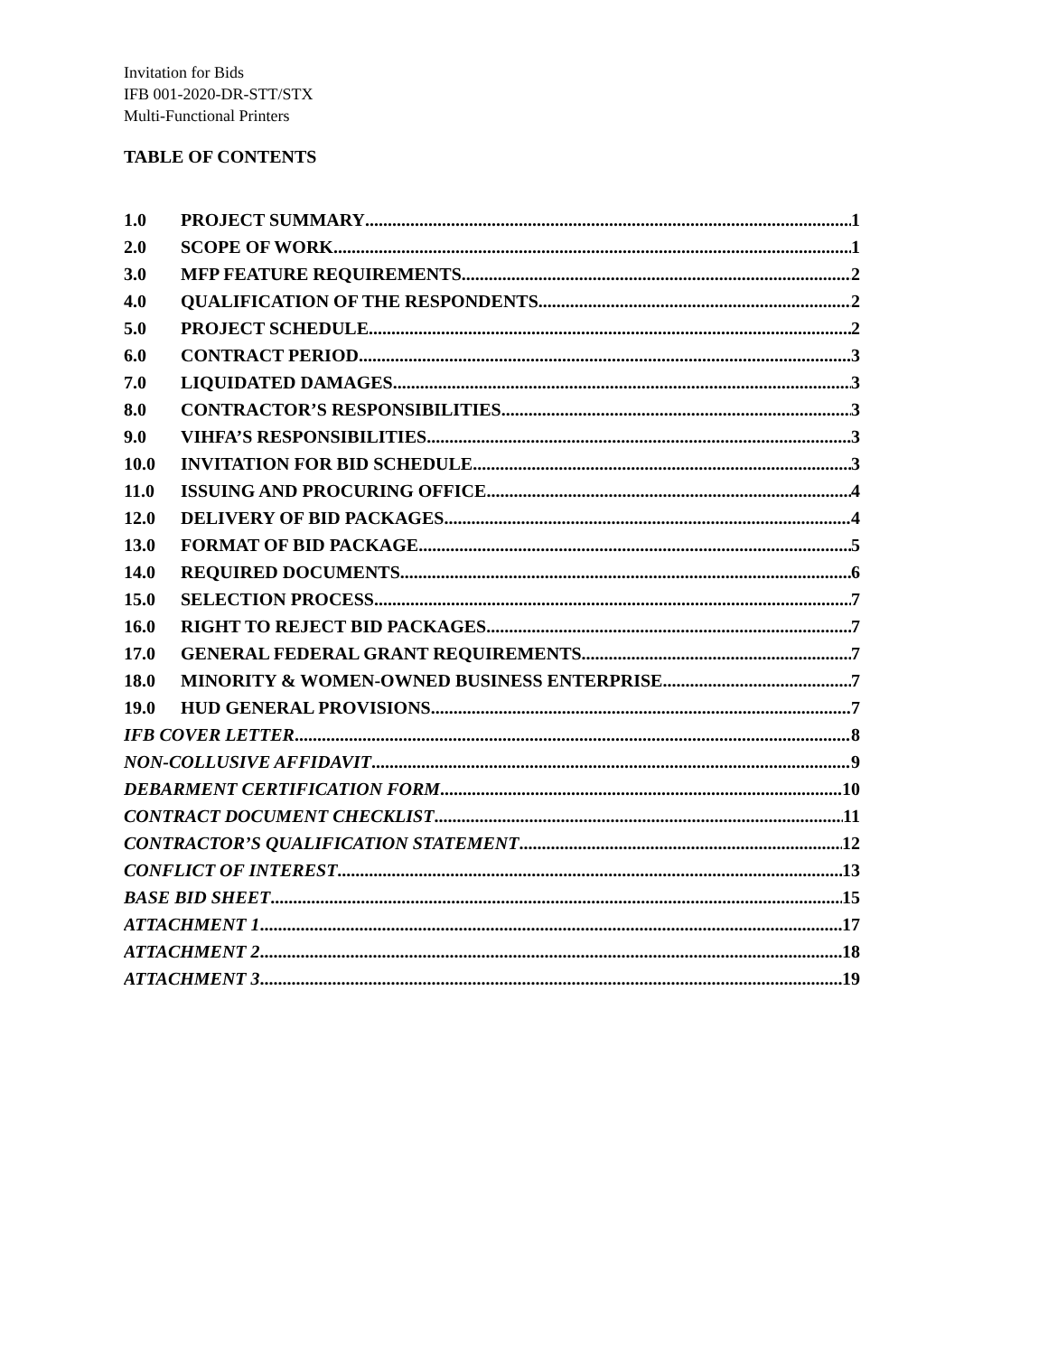Invitation for Bids
IFB 001-2020-DR-STT/STX
Multi-Functional Printers
TABLE OF CONTENTS
1.0 PROJECT SUMMARY 1
2.0 SCOPE OF WORK 1
3.0 MFP FEATURE REQUIREMENTS 2
4.0 QUALIFICATION OF THE RESPONDENTS 2
5.0 PROJECT SCHEDULE 2
6.0 CONTRACT PERIOD 3
7.0 LIQUIDATED DAMAGES 3
8.0 CONTRACTOR’S RESPONSIBILITIES 3
9.0 VIHFA’S RESPONSIBILITIES 3
10.0 INVITATION FOR BID SCHEDULE 3
11.0 ISSUING AND PROCURING OFFICE 4
12.0 DELIVERY OF BID PACKAGES 4
13.0 FORMAT OF BID PACKAGE 5
14.0 REQUIRED DOCUMENTS 6
15.0 SELECTION PROCESS 7
16.0 RIGHT TO REJECT BID PACKAGES 7
17.0 GENERAL FEDERAL GRANT REQUIREMENTS 7
18.0 MINORITY & WOMEN-OWNED BUSINESS ENTERPRISE 7
19.0 HUD GENERAL PROVISIONS 7
IFB COVER LETTER 8
NON-COLLUSIVE AFFIDAVIT 9
DEBARMENT CERTIFICATION FORM 10
CONTRACT DOCUMENT CHECKLIST 11
CONTRACTOR’S QUALIFICATION STATEMENT 12
CONFLICT OF INTEREST 13
BASE BID SHEET 15
ATTACHMENT 1 17
ATTACHMENT 2 18
ATTACHMENT 3 19